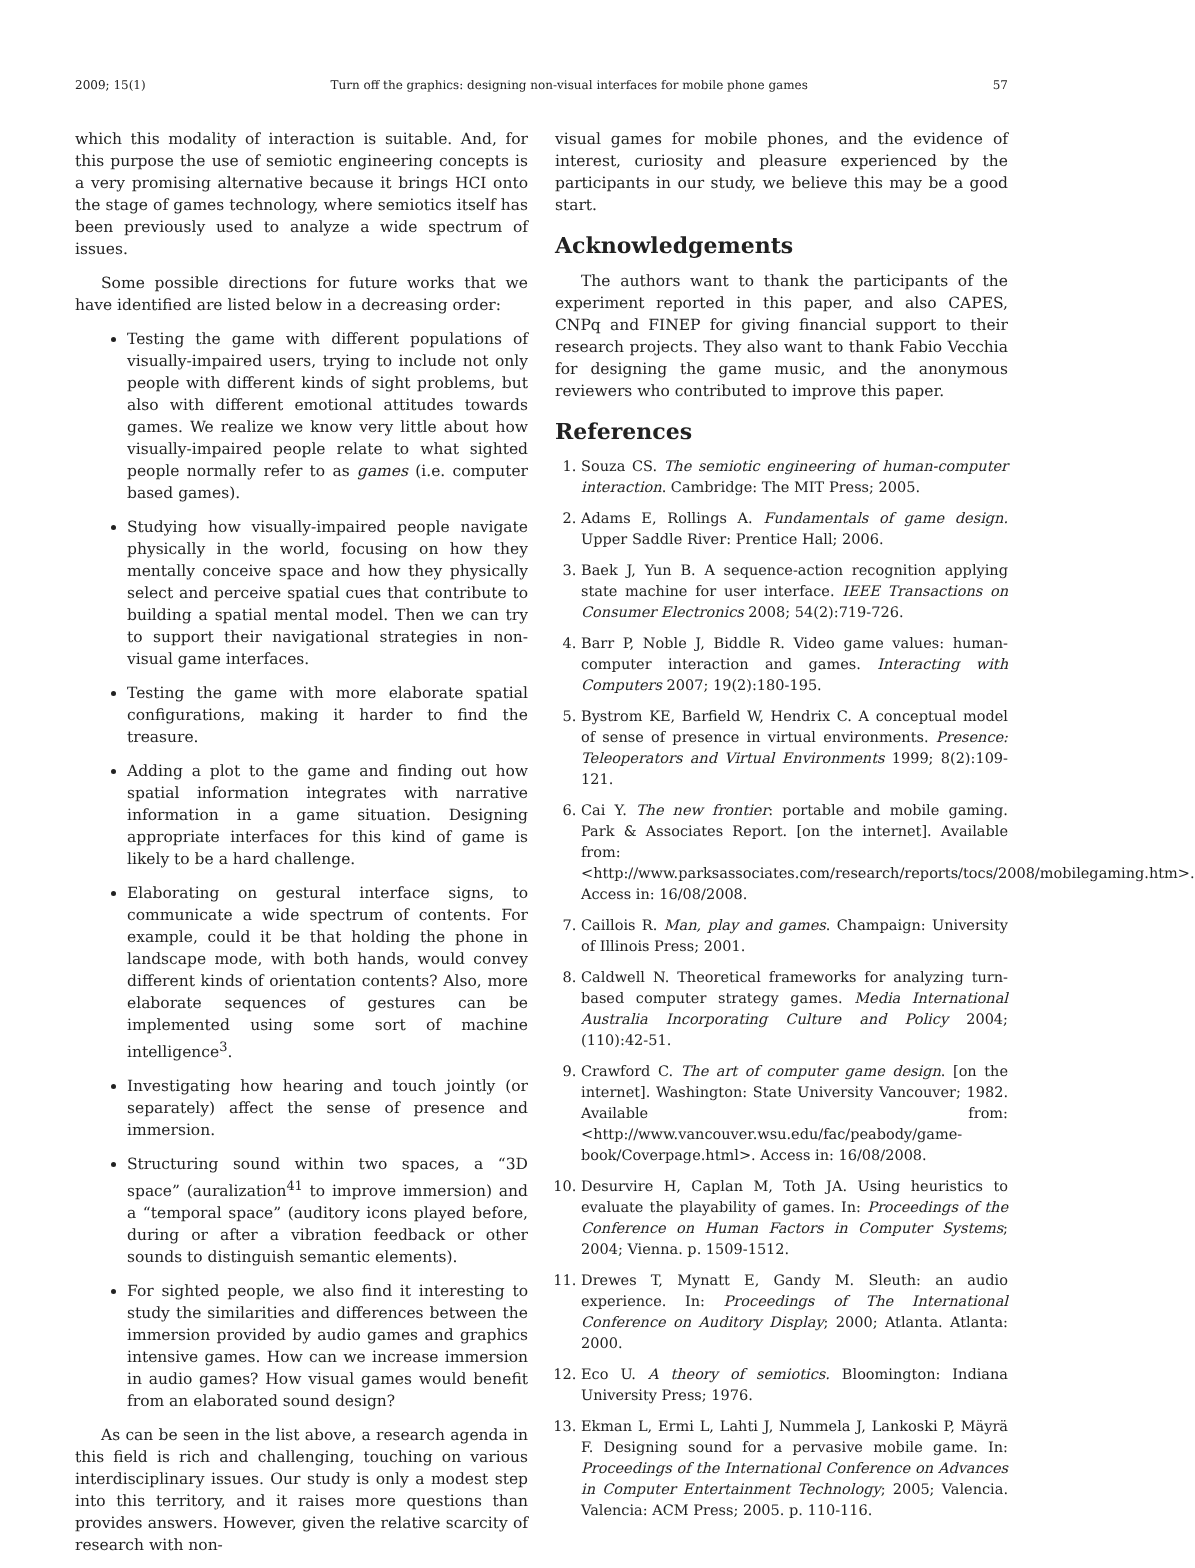2009; 15(1) Turn off the graphics: designing non-visual interfaces for mobile phone games 57
which this modality of interaction is suitable. And, for this purpose the use of semiotic engineering concepts is a very promising alternative because it brings HCI onto the stage of games technology, where semiotics itself has been previously used to analyze a wide spectrum of issues.
Some possible directions for future works that we have identified are listed below in a decreasing order:
Testing the game with different populations of visually-impaired users, trying to include not only people with different kinds of sight problems, but also with different emotional attitudes towards games. We realize we know very little about how visually-impaired people relate to what sighted people normally refer to as games (i.e. computer based games).
Studying how visually-impaired people navigate physically in the world, focusing on how they mentally conceive space and how they physically select and perceive spatial cues that contribute to building a spatial mental model. Then we can try to support their navigational strategies in non-visual game interfaces.
Testing the game with more elaborate spatial configurations, making it harder to find the treasure.
Adding a plot to the game and finding out how spatial information integrates with narrative information in a game situation. Designing appropriate interfaces for this kind of game is likely to be a hard challenge.
Elaborating on gestural interface signs, to communicate a wide spectrum of contents. For example, could it be that holding the phone in landscape mode, with both hands, would convey different kinds of orientation contents? Also, more elaborate sequences of gestures can be implemented using some sort of machine intelligence<sup>3</sup>.
Investigating how hearing and touch jointly (or separately) affect the sense of presence and immersion.
Structuring sound within two spaces, a “3D space” (auralization<sup>41</sup> to improve immersion) and a “temporal space” (auditory icons played before, during or after a vibration feedback or other sounds to distinguish semantic elements).
For sighted people, we also find it interesting to study the similarities and differences between the immersion provided by audio games and graphics intensive games. How can we increase immersion in audio games? How visual games would benefit from an elaborated sound design?
As can be seen in the list above, a research agenda in this field is rich and challenging, touching on various interdisciplinary issues. Our study is only a modest step into this territory, and it raises more questions than provides answers. However, given the relative scarcity of research with non-
visual games for mobile phones, and the evidence of interest, curiosity and pleasure experienced by the participants in our study, we believe this may be a good start.
Acknowledgements
The authors want to thank the participants of the experiment reported in this paper, and also CAPES, CNPq and FINEP for giving financial support to their research projects. They also want to thank Fabio Vecchia for designing the game music, and the anonymous reviewers who contributed to improve this paper.
References
1. Souza CS. The semiotic engineering of human-computer interaction. Cambridge: The MIT Press; 2005.
2. Adams E, Rollings A. Fundamentals of game design. Upper Saddle River: Prentice Hall; 2006.
3. Baek J, Yun B. A sequence-action recognition applying state machine for user interface. IEEE Transactions on Consumer Electronics 2008; 54(2):719-726.
4. Barr P, Noble J, Biddle R. Video game values: human-computer interaction and games. Interacting with Computers 2007; 19(2):180-195.
5. Bystrom KE, Barfield W, Hendrix C. A conceptual model of sense of presence in virtual environments. Presence: Teleoperators and Virtual Environments 1999; 8(2):109-121.
6. Cai Y. The new frontier: portable and mobile gaming. Park & Associates Report. [on the internet]. Available from: <http://www.parksassociates.com/research/reports/tocs/2008/mobilegaming.htm>. Access in: 16/08/2008.
7. Caillois R. Man, play and games. Champaign: University of Illinois Press; 2001.
8. Caldwell N. Theoretical frameworks for analyzing turn-based computer strategy games. Media International Australia Incorporating Culture and Policy 2004; (110):42-51.
9. Crawford C. The art of computer game design. [on the internet]. Washington: State University Vancouver; 1982. Available from: <http://www.vancouver.wsu.edu/fac/peabody/game-book/Coverpage.html>. Access in: 16/08/2008.
10. Desurvire H, Caplan M, Toth JA. Using heuristics to evaluate the playability of games. In: Proceedings of the Conference on Human Factors in Computer Systems; 2004; Vienna. p. 1509-1512.
11. Drewes T, Mynatt E, Gandy M. Sleuth: an audio experience. In: Proceedings of The International Conference on Auditory Display; 2000; Atlanta. Atlanta: 2000.
12. Eco U. A theory of semiotics. Bloomington: Indiana University Press; 1976.
13. Ekman L, Ermi L, Lahti J, Nummela J, Lankoski P, Mäyrä F. Designing sound for a pervasive mobile game. In: Proceedings of the International Conference on Advances in Computer Entertainment Technology; 2005; Valencia. Valencia: ACM Press; 2005. p. 110-116.